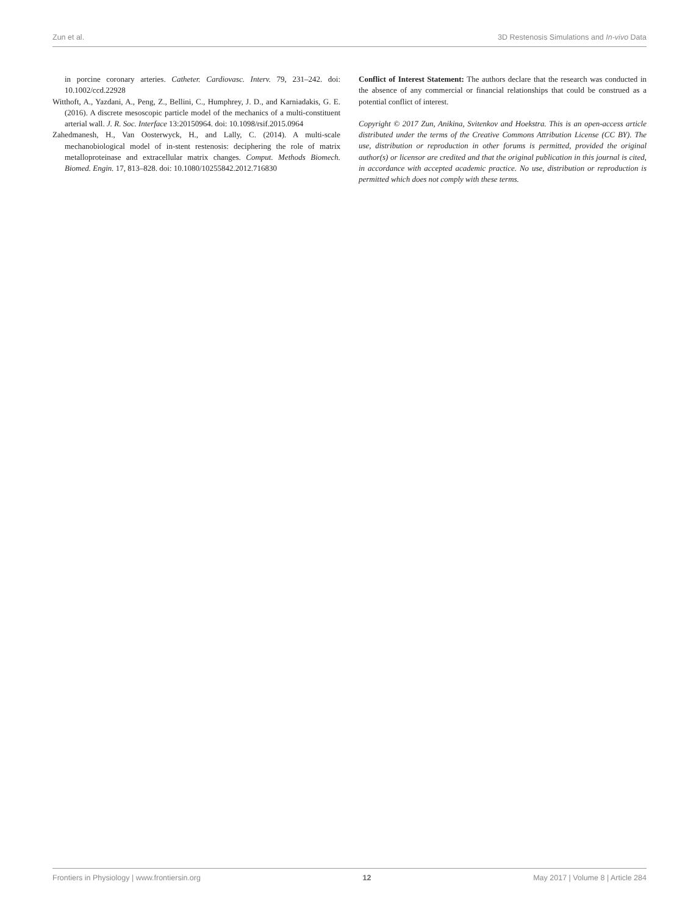Zun et al. 3D Restenosis Simulations and In-vivo Data
in porcine coronary arteries. Catheter. Cardiovasc. Interv. 79, 231–242. doi: 10.1002/ccd.22928
Witthoft, A., Yazdani, A., Peng, Z., Bellini, C., Humphrey, J. D., and Karniadakis, G. E. (2016). A discrete mesoscopic particle model of the mechanics of a multi-constituent arterial wall. J. R. Soc. Interface 13:20150964. doi: 10.1098/rsif.2015.0964
Zahedmanesh, H., Van Oosterwyck, H., and Lally, C. (2014). A multi-scale mechanobiological model of in-stent restenosis: deciphering the role of matrix metalloproteinase and extracellular matrix changes. Comput. Methods Biomech. Biomed. Engin. 17, 813–828. doi: 10.1080/10255842.2012.716830
Conflict of Interest Statement: The authors declare that the research was conducted in the absence of any commercial or financial relationships that could be construed as a potential conflict of interest.
Copyright © 2017 Zun, Anikina, Svitenkov and Hoekstra. This is an open-access article distributed under the terms of the Creative Commons Attribution License (CC BY). The use, distribution or reproduction in other forums is permitted, provided the original author(s) or licensor are credited and that the original publication in this journal is cited, in accordance with accepted academic practice. No use, distribution or reproduction is permitted which does not comply with these terms.
Frontiers in Physiology | www.frontiersin.org 12 May 2017 | Volume 8 | Article 284